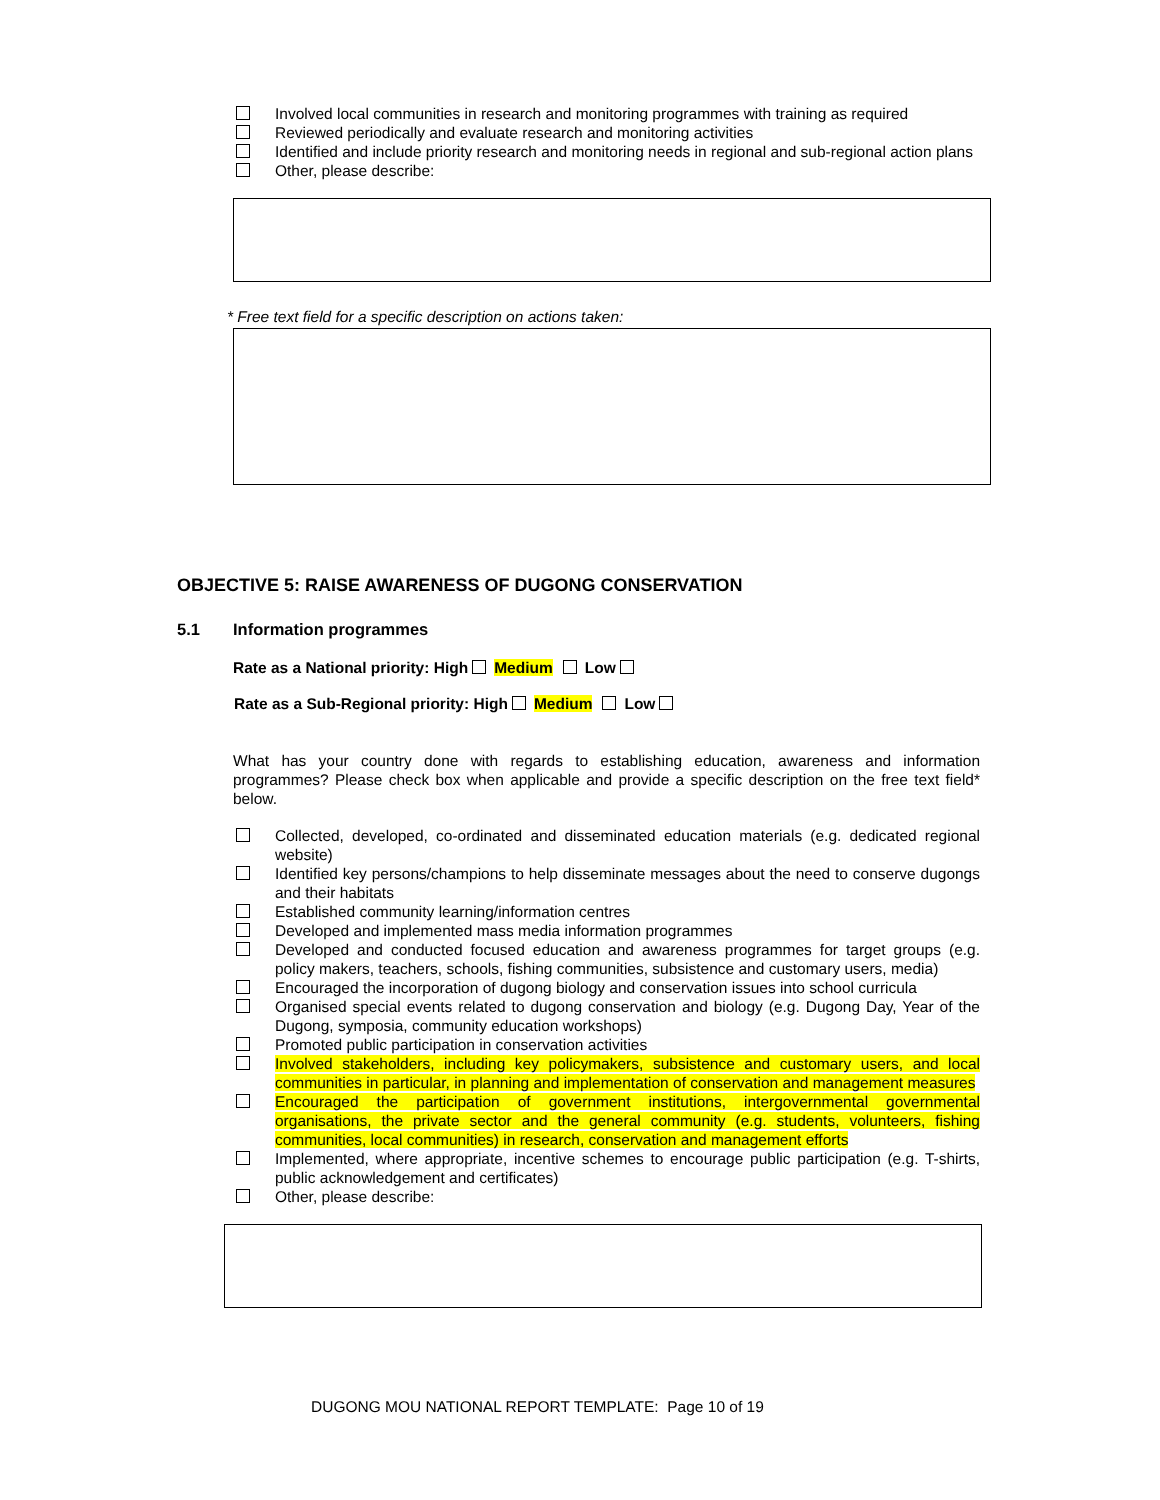Involved local communities in research and monitoring programmes with training as required
Reviewed periodically and evaluate research and monitoring activities
Identified and include priority research and monitoring needs in regional and sub-regional action plans
Other, please describe:
* Free text field for a specific description on actions taken:
OBJECTIVE 5: RAISE AWARENESS OF DUGONG CONSERVATION
5.1 Information programmes
Rate as a National priority: High Medium Low
Rate as a Sub-Regional priority: High Medium Low
What has your country done with regards to establishing education, awareness and information programmes? Please check box when applicable and provide a specific description on the free text field* below.
Collected, developed, co-ordinated and disseminated education materials (e.g. dedicated regional website)
Identified key persons/champions to help disseminate messages about the need to conserve dugongs and their habitats
Established community learning/information centres
Developed and implemented mass media information programmes
Developed and conducted focused education and awareness programmes for target groups (e.g. policy makers, teachers, schools, fishing communities, subsistence and customary users, media)
Encouraged the incorporation of dugong biology and conservation issues into school curricula
Organised special events related to dugong conservation and biology (e.g. Dugong Day, Year of the Dugong, symposia, community education workshops)
Promoted public participation in conservation activities
Involved stakeholders, including key policymakers, subsistence and customary users, and local communities in particular, in planning and implementation of conservation and management measures
Encouraged the participation of government institutions, intergovernmental governmental organisations, the private sector and the general community (e.g. students, volunteers, fishing communities, local communities) in research, conservation and management efforts
Implemented, where appropriate, incentive schemes to encourage public participation (e.g. T-shirts, public acknowledgement and certificates)
Other, please describe:
DUGONG MOU NATIONAL REPORT TEMPLATE: Page 10 of 19